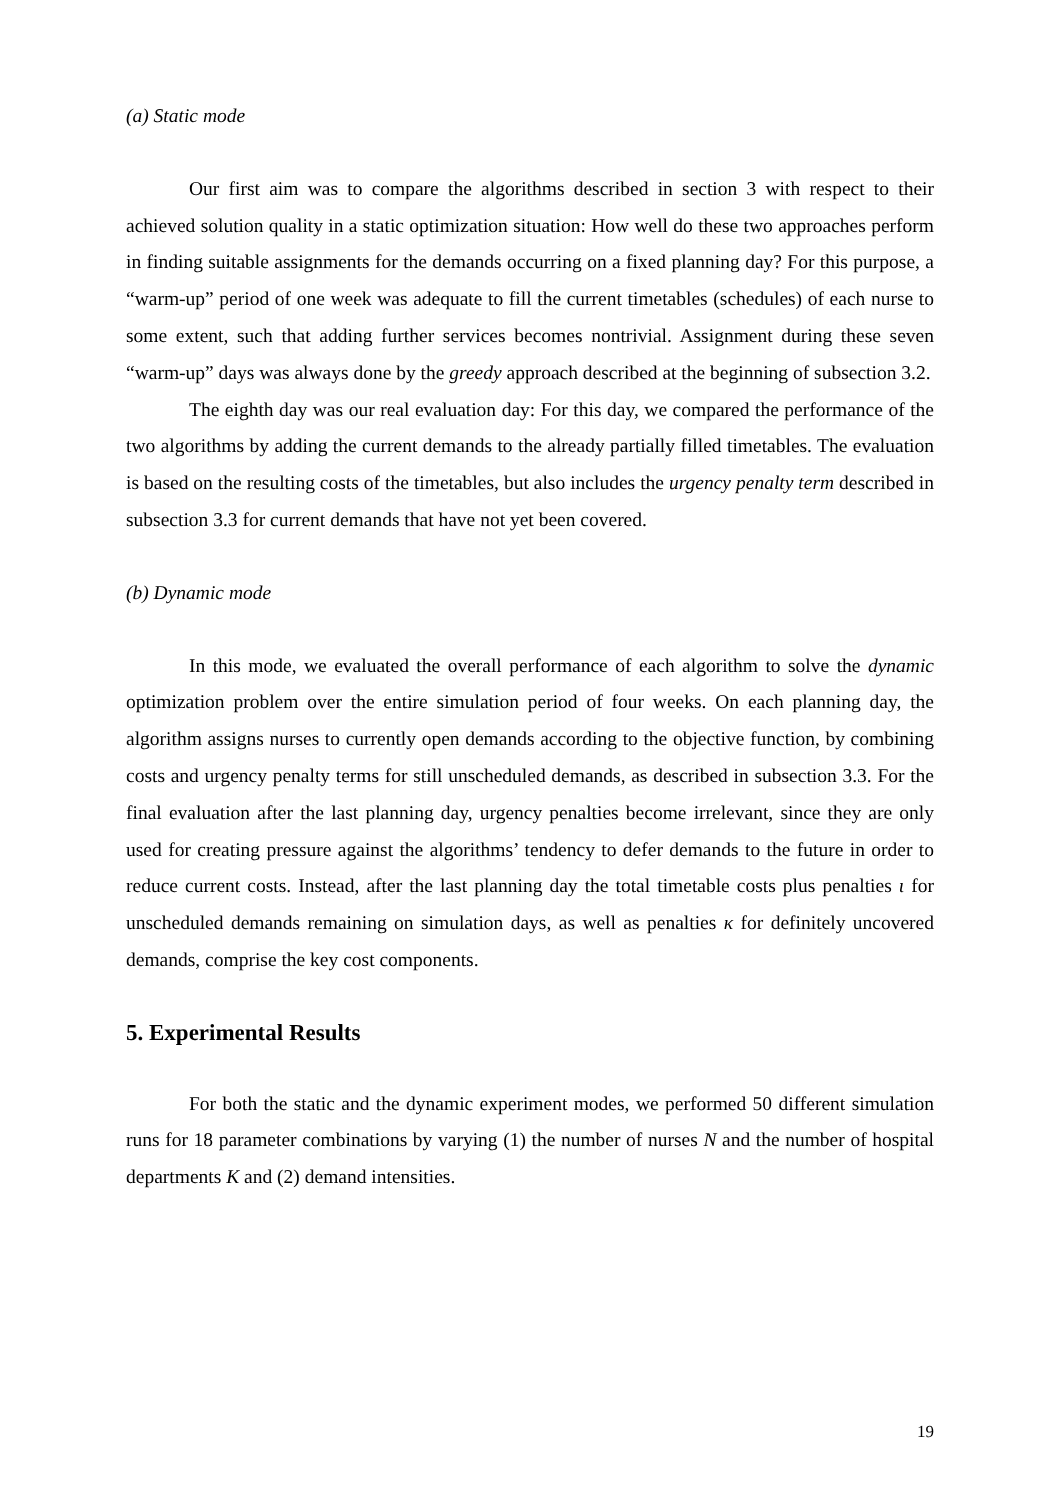(a) Static mode
Our first aim was to compare the algorithms described in section 3 with respect to their achieved solution quality in a static optimization situation: How well do these two approaches perform in finding suitable assignments for the demands occurring on a fixed planning day? For this purpose, a “warm-up” period of one week was adequate to fill the current timetables (schedules) of each nurse to some extent, such that adding further services becomes nontrivial. Assignment during these seven “warm-up” days was always done by the greedy approach described at the beginning of subsection 3.2.
The eighth day was our real evaluation day: For this day, we compared the performance of the two algorithms by adding the current demands to the already partially filled timetables. The evaluation is based on the resulting costs of the timetables, but also includes the urgency penalty term described in subsection 3.3 for current demands that have not yet been covered.
(b) Dynamic mode
In this mode, we evaluated the overall performance of each algorithm to solve the dynamic optimization problem over the entire simulation period of four weeks. On each planning day, the algorithm assigns nurses to currently open demands according to the objective function, by combining costs and urgency penalty terms for still unscheduled demands, as described in subsection 3.3. For the final evaluation after the last planning day, urgency penalties become irrelevant, since they are only used for creating pressure against the algorithms’ tendency to defer demands to the future in order to reduce current costs. Instead, after the last planning day the total timetable costs plus penalties ι for unscheduled demands remaining on simulation days, as well as penalties κ for definitely uncovered demands, comprise the key cost components.
5. Experimental Results
For both the static and the dynamic experiment modes, we performed 50 different simulation runs for 18 parameter combinations by varying (1) the number of nurses N and the number of hospital departments K and (2) demand intensities.
19